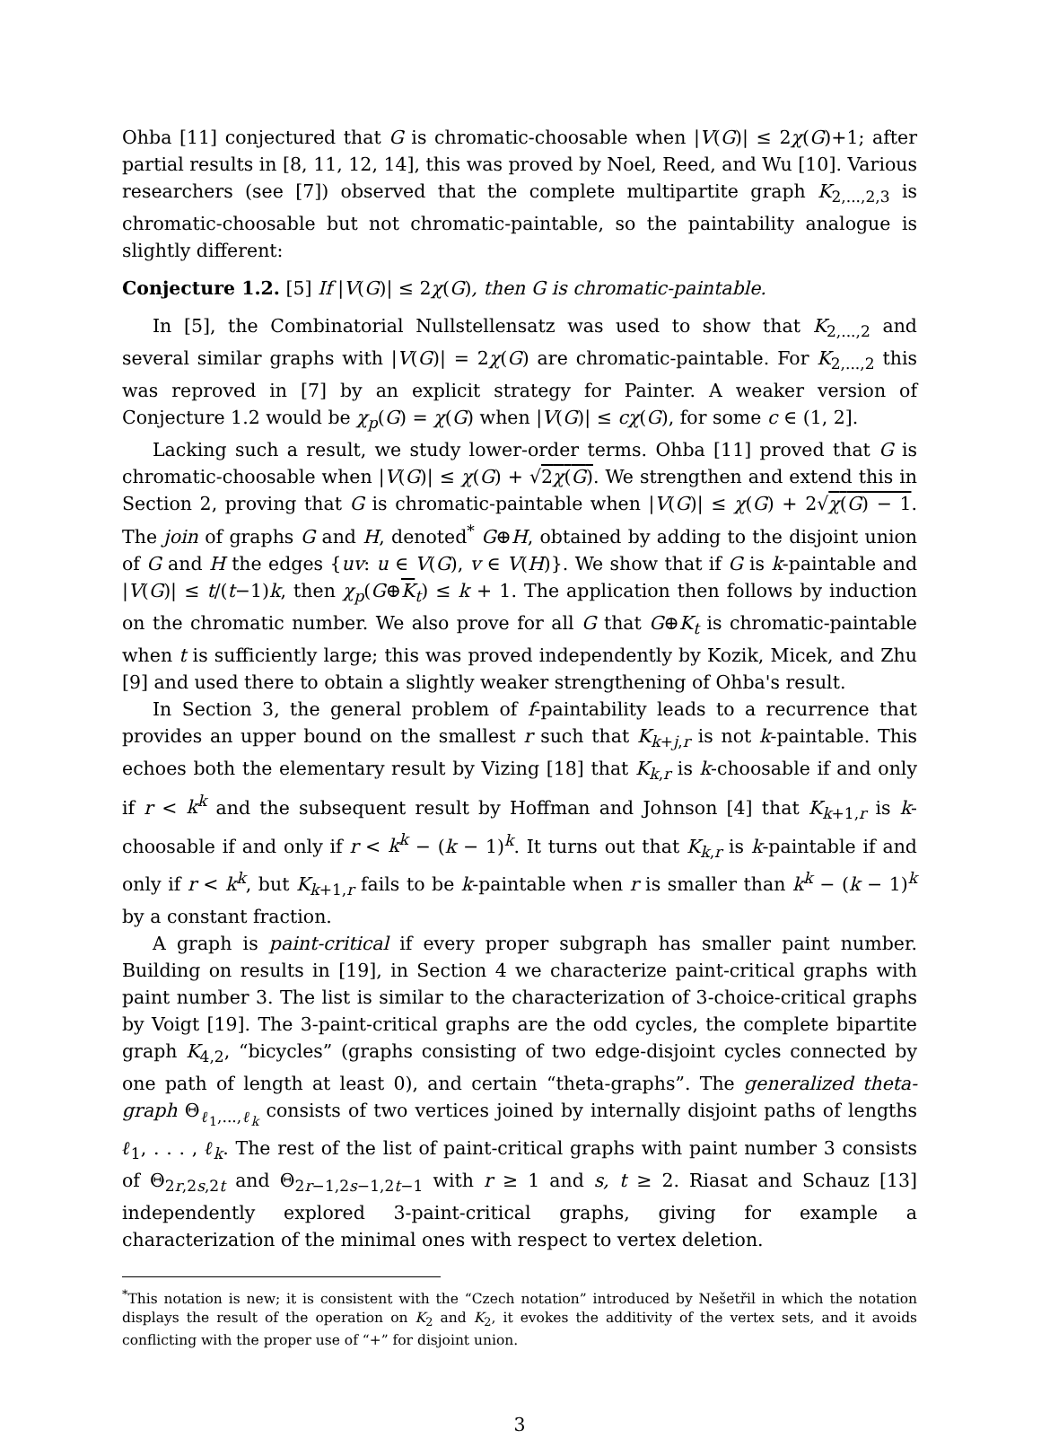Ohba [11] conjectured that G is chromatic-choosable when |V(G)| ≤ 2χ(G)+1; after partial results in [8, 11, 12, 14], this was proved by Noel, Reed, and Wu [10]. Various researchers (see [7]) observed that the complete multipartite graph K<sub>2,...,2,3</sub> is chromatic-choosable but not chromatic-paintable, so the paintability analogue is slightly different:
Conjecture 1.2. [5] If |V(G)| ≤ 2χ(G), then G is chromatic-paintable.
In [5], the Combinatorial Nullstellensatz was used to show that K<sub>2,...,2</sub> and several similar graphs with |V(G)| = 2χ(G) are chromatic-paintable. For K<sub>2,...,2</sub> this was reproved in [7] by an explicit strategy for Painter. A weaker version of Conjecture 1.2 would be χ<sub>p</sub>(G) = χ(G) when |V(G)| ≤ cχ(G), for some c ∈ (1, 2].
Lacking such a result, we study lower-order terms. Ohba [11] proved that G is chromatic-choosable when |V(G)| ≤ χ(G) + √2χ(G). We strengthen and extend this in Section 2, proving that G is chromatic-paintable when |V(G)| ≤ χ(G) + 2√χ(G) − 1. The join of graphs G and H, denoted<sup>*</sup> G⊕H, obtained by adding to the disjoint union of G and H the edges {uv: u ∈ V(G), v ∈ V(H)}. We show that if G is k-paintable and |V(G)| ≤ t/(t−1)k, then χ<sub>p</sub>(G⊕K<sub>t</sub>) ≤ k + 1. The application then follows by induction on the chromatic number. We also prove for all G that G⊕K<sub>t</sub> is chromatic-paintable when t is sufficiently large; this was proved independently by Kozik, Micek, and Zhu [9] and used there to obtain a slightly weaker strengthening of Ohba's result.
In Section 3, the general problem of f-paintability leads to a recurrence that provides an upper bound on the smallest r such that K<sub>k+j,r</sub> is not k-paintable. This echoes both the elementary result by Vizing [18] that K<sub>k,r</sub> is k-choosable if and only if r < k<sup>k</sup> and the subsequent result by Hoffman and Johnson [4] that K<sub>k+1,r</sub> is k-choosable if and only if r < k<sup>k</sup> − (k − 1)<sup>k</sup>. It turns out that K<sub>k,r</sub> is k-paintable if and only if r < k<sup>k</sup>, but K<sub>k+1,r</sub> fails to be k-paintable when r is smaller than k<sup>k</sup> − (k − 1)<sup>k</sup> by a constant fraction.
A graph is paint-critical if every proper subgraph has smaller paint number. Building on results in [19], in Section 4 we characterize paint-critical graphs with paint number 3. The list is similar to the characterization of 3-choice-critical graphs by Voigt [19]. The 3-paint-critical graphs are the odd cycles, the complete bipartite graph K<sub>4,2</sub>, “bicycles” (graphs consisting of two edge-disjoint cycles connected by one path of length at least 0), and certain “theta-graphs”. The generalized theta-graph Θ<sub>ℓ<sub>1</sub>,...,ℓ<sub>k</sub></sub> consists of two vertices joined by internally disjoint paths of lengths ℓ<sub>1</sub>, . . . , ℓ<sub>k</sub>. The rest of the list of paint-critical graphs with paint number 3 consists of Θ<sub>2r,2s,2t</sub> and Θ<sub>2r−1,2s−1,2t−1</sub> with r ≥ 1 and s, t ≥ 2. Riasat and Schauz [13] independently explored 3-paint-critical graphs, giving for example a characterization of the minimal ones with respect to vertex deletion.
<sup>*</sup> This notation is new; it is consistent with the “Czech notation” introduced by Nešetřil in which the notation displays the result of the operation on K<sub>2</sub> and K<sub>2</sub>, it evokes the additivity of the vertex sets, and it avoids conflicting with the proper use of “+” for disjoint union.
3